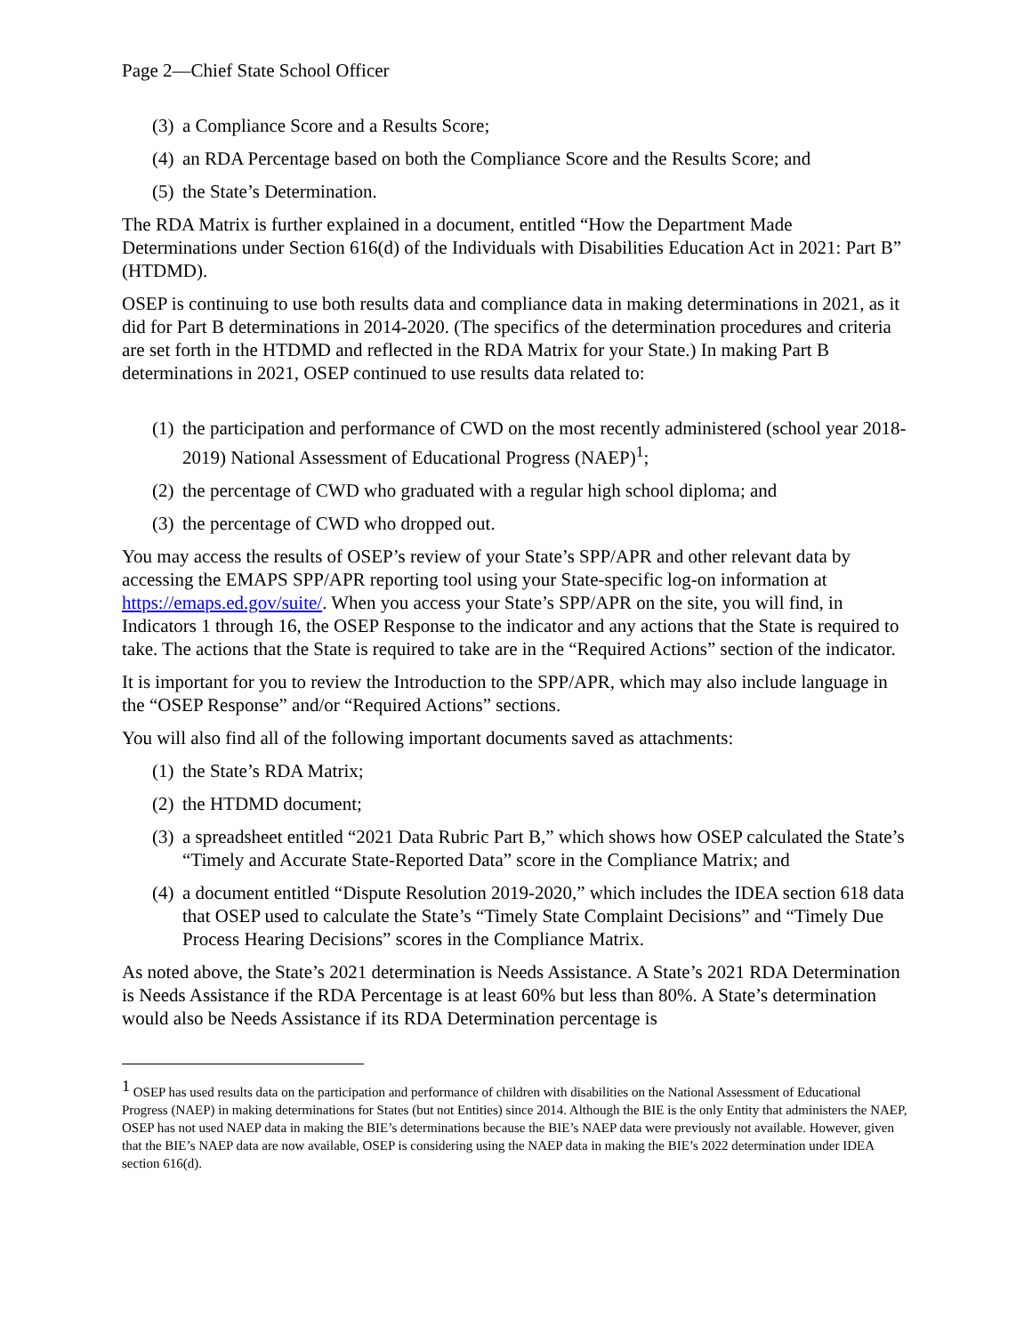Page 2—Chief State School Officer
(3) a Compliance Score and a Results Score;
(4) an RDA Percentage based on both the Compliance Score and the Results Score; and
(5) the State’s Determination.
The RDA Matrix is further explained in a document, entitled “How the Department Made Determinations under Section 616(d) of the Individuals with Disabilities Education Act in 2021: Part B” (HTDMD).
OSEP is continuing to use both results data and compliance data in making determinations in 2021, as it did for Part B determinations in 2014-2020. (The specifics of the determination procedures and criteria are set forth in the HTDMD and reflected in the RDA Matrix for your State.) In making Part B determinations in 2021, OSEP continued to use results data related to:
(1) the participation and performance of CWD on the most recently administered (school year 2018-2019) National Assessment of Educational Progress (NAEP)<sup>1</sup>;
(2) the percentage of CWD who graduated with a regular high school diploma; and
(3) the percentage of CWD who dropped out.
You may access the results of OSEP’s review of your State’s SPP/APR and other relevant data by accessing the EMAPS SPP/APR reporting tool using your State-specific log-on information at https://emaps.ed.gov/suite/. When you access your State’s SPP/APR on the site, you will find, in Indicators 1 through 16, the OSEP Response to the indicator and any actions that the State is required to take. The actions that the State is required to take are in the “Required Actions” section of the indicator.
It is important for you to review the Introduction to the SPP/APR, which may also include language in the “OSEP Response” and/or “Required Actions” sections.
You will also find all of the following important documents saved as attachments:
(1) the State’s RDA Matrix;
(2) the HTDMD document;
(3) a spreadsheet entitled “2021 Data Rubric Part B,” which shows how OSEP calculated the State’s “Timely and Accurate State-Reported Data” score in the Compliance Matrix; and
(4) a document entitled “Dispute Resolution 2019-2020,” which includes the IDEA section 618 data that OSEP used to calculate the State’s “Timely State Complaint Decisions” and “Timely Due Process Hearing Decisions” scores in the Compliance Matrix.
As noted above, the State’s 2021 determination is Needs Assistance. A State’s 2021 RDA Determination is Needs Assistance if the RDA Percentage is at least 60% but less than 80%. A State’s determination would also be Needs Assistance if its RDA Determination percentage is
<sup>1</sup> OSEP has used results data on the participation and performance of children with disabilities on the National Assessment of Educational Progress (NAEP) in making determinations for States (but not Entities) since 2014. Although the BIE is the only Entity that administers the NAEP, OSEP has not used NAEP data in making the BIE’s determinations because the BIE’s NAEP data were previously not available. However, given that the BIE’s NAEP data are now available, OSEP is considering using the NAEP data in making the BIE’s 2022 determination under IDEA section 616(d).